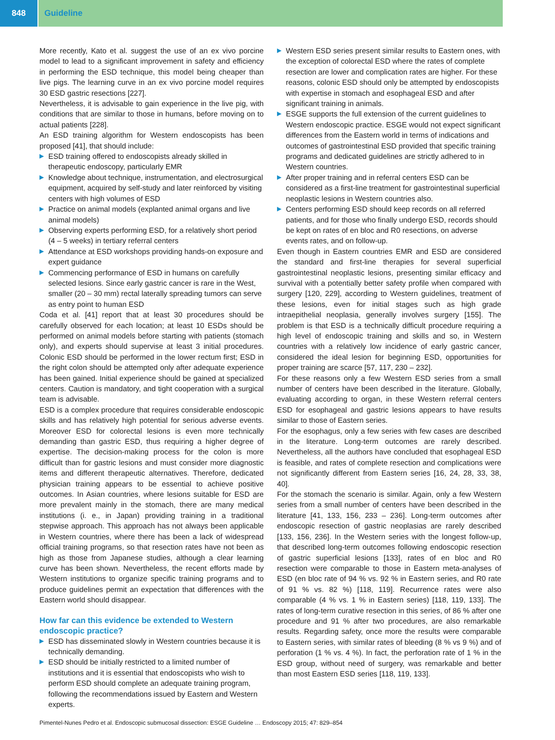848 Guideline
More recently, Kato et al. suggest the use of an ex vivo porcine model to lead to a significant improvement in safety and efficiency in performing the ESD technique, this model being cheaper than live pigs. The learning curve in an ex vivo porcine model requires 30 ESD gastric resections [227].
Nevertheless, it is advisable to gain experience in the live pig, with conditions that are similar to those in humans, before moving on to actual patients [228].
An ESD training algorithm for Western endoscopists has been proposed [41], that should include:
▶ ESD training offered to endoscopists already skilled in therapeutic endoscopy, particularly EMR
▶ Knowledge about technique, instrumentation, and electrosurgical equipment, acquired by self-study and later reinforced by visiting centers with high volumes of ESD
▶ Practice on animal models (explanted animal organs and live animal models)
▶ Observing experts performing ESD, for a relatively short period (4 – 5 weeks) in tertiary referral centers
▶ Attendance at ESD workshops providing hands-on exposure and expert guidance
▶ Commencing performance of ESD in humans on carefully selected lesions. Since early gastric cancer is rare in the West, smaller (20 – 30 mm) rectal laterally spreading tumors can serve as entry point to human ESD
Coda et al. [41] report that at least 30 procedures should be carefully observed for each location; at least 10 ESDs should be performed on animal models before starting with patients (stomach only), and experts should supervise at least 3 initial procedures. Colonic ESD should be performed in the lower rectum first; ESD in the right colon should be attempted only after adequate experience has been gained. Initial experience should be gained at specialized centers. Caution is mandatory, and tight cooperation with a surgical team is advisable.
ESD is a complex procedure that requires considerable endoscopic skills and has relatively high potential for serious adverse events. Moreover ESD for colorectal lesions is even more technically demanding than gastric ESD, thus requiring a higher degree of expertise. The decision-making process for the colon is more difficult than for gastric lesions and must consider more diagnostic items and different therapeutic alternatives. Therefore, dedicated physician training appears to be essential to achieve positive outcomes. In Asian countries, where lesions suitable for ESD are more prevalent mainly in the stomach, there are many medical institutions (i. e., in Japan) providing training in a traditional stepwise approach. This approach has not always been applicable in Western countries, where there has been a lack of widespread official training programs, so that resection rates have not been as high as those from Japanese studies, although a clear learning curve has been shown. Nevertheless, the recent efforts made by Western institutions to organize specific training programs and to produce guidelines permit an expectation that differences with the Eastern world should disappear.
How far can this evidence be extended to Western endoscopic practice?
▶ ESD has disseminated slowly in Western countries because it is technically demanding.
▶ ESD should be initially restricted to a limited number of institutions and it is essential that endoscopists who wish to perform ESD should complete an adequate training program, following the recommendations issued by Eastern and Western experts.
▶ Western ESD series present similar results to Eastern ones, with the exception of colorectal ESD where the rates of complete resection are lower and complication rates are higher. For these reasons, colonic ESD should only be attempted by endoscopists with expertise in stomach and esophageal ESD and after significant training in animals.
▶ ESGE supports the full extension of the current guidelines to Western endoscopic practice. ESGE would not expect significant differences from the Eastern world in terms of indications and outcomes of gastrointestinal ESD provided that specific training programs and dedicated guidelines are strictly adhered to in Western countries.
▶ After proper training and in referral centers ESD can be considered as a first-line treatment for gastrointestinal superficial neoplastic lesions in Western countries also.
▶ Centers performing ESD should keep records on all referred patients, and for those who finally undergo ESD, records should be kept on rates of en bloc and R0 resections, on adverse events rates, and on follow-up.
Even though in Eastern countries EMR and ESD are considered the standard and first-line therapies for several superficial gastrointestinal neoplastic lesions, presenting similar efficacy and survival with a potentially better safety profile when compared with surgery [120, 229], according to Western guidelines, treatment of these lesions, even for initial stages such as high grade intraepithelial neoplasia, generally involves surgery [155]. The problem is that ESD is a technically difficult procedure requiring a high level of endoscopic training and skills and so, in Western countries with a relatively low incidence of early gastric cancer, considered the ideal lesion for beginning ESD, opportunities for proper training are scarce [57, 117, 230 – 232].
For these reasons only a few Western ESD series from a small number of centers have been described in the literature. Globally, evaluating according to organ, in these Western referral centers ESD for esophageal and gastric lesions appears to have results similar to those of Eastern series.
For the esophagus, only a few series with few cases are described in the literature. Long-term outcomes are rarely described. Nevertheless, all the authors have concluded that esophageal ESD is feasible, and rates of complete resection and complications were not significantly different from Eastern series [16, 24, 28, 33, 38, 40].
For the stomach the scenario is similar. Again, only a few Western series from a small number of centers have been described in the literature [41, 133, 156, 233 – 236]. Long-term outcomes after endoscopic resection of gastric neoplasias are rarely described [133, 156, 236]. In the Western series with the longest follow-up, that described long-term outcomes following endoscopic resection of gastric superficial lesions [133], rates of en bloc and R0 resection were comparable to those in Eastern meta-analyses of ESD (en bloc rate of 94 % vs. 92 % in Eastern series, and R0 rate of 91 % vs. 82 %) [118, 119]. Recurrence rates were also comparable (4 % vs. 1 % in Eastern series) [118, 119, 133]. The rates of long-term curative resection in this series, of 86 % after one procedure and 91 % after two procedures, are also remarkable results. Regarding safety, once more the results were comparable to Eastern series, with similar rates of bleeding (8 % vs 9 %) and of perforation (1 % vs. 4 %). In fact, the perforation rate of 1 % in the ESD group, without need of surgery, was remarkable and better than most Eastern ESD series [118, 119, 133].
Pimentel-Nunes Pedro et al. Endoscopic submucosal dissection: ESGE Guideline … Endoscopy 2015; 47: 829–854